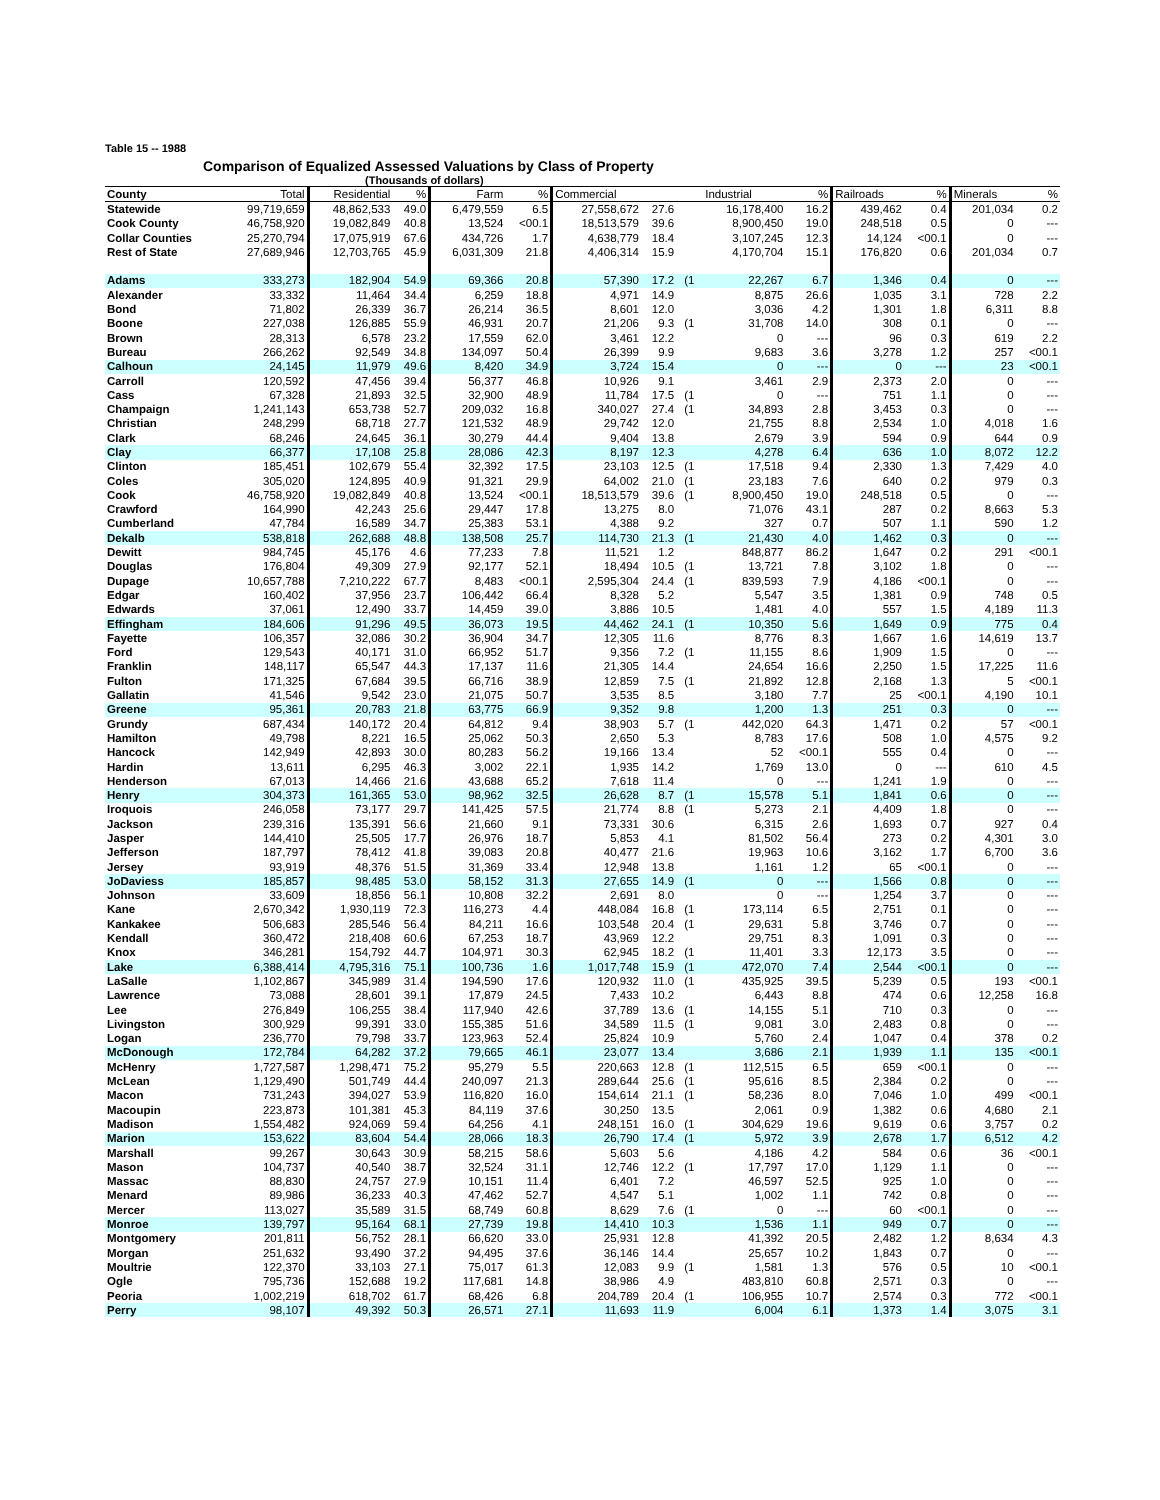Table 15 -- 1988
Comparison of Equalized Assessed Valuations by Class of Property
(Thousands of dollars)
| County | Total | Residential | % | Farm | % | Commercial | | | Industrial | % | Railroads | % | Minerals | % |
| --- | --- | --- | --- | --- | --- | --- | --- | --- | --- | --- | --- | --- | --- | --- |
| Statewide | 99,719,659 | 48,862,533 | 49.0 | 6,479,559 | 6.5 | 27,558,672 | 27.6 | | 16,178,400 | 16.2 | 439,462 | 0.4 | 201,034 | 0.2 |
| Cook County | 46,758,920 | 19,082,849 | 40.8 | 13,524 | <00.1 | 18,513,579 | 39.6 | | 8,900,450 | 19.0 | 248,518 | 0.5 | 0 | --- |
| Collar Counties | 25,270,794 | 17,075,919 | 67.6 | 434,726 | 1.7 | 4,638,779 | 18.4 | | 3,107,245 | 12.3 | 14,124 | <00.1 | 0 | --- |
| Rest of State | 27,689,946 | 12,703,765 | 45.9 | 6,031,309 | 21.8 | 4,406,314 | 15.9 | | 4,170,704 | 15.1 | 176,820 | 0.6 | 201,034 | 0.7 |
| Adams | 333,273 | 182,904 | 54.9 | 69,366 | 20.8 | 57,390 | 17.2 | (1 | 22,267 | 6.7 | 1,346 | 0.4 | 0 | --- |
| Alexander | 33,332 | 11,464 | 34.4 | 6,259 | 18.8 | 4,971 | 14.9 | | 8,875 | 26.6 | 1,035 | 3.1 | 728 | 2.2 |
| Bond | 71,802 | 26,339 | 36.7 | 26,214 | 36.5 | 8,601 | 12.0 | | 3,036 | 4.2 | 1,301 | 1.8 | 6,311 | 8.8 |
| Boone | 227,038 | 126,885 | 55.9 | 46,931 | 20.7 | 21,206 | 9.3 | (1 | 31,708 | 14.0 | 308 | 0.1 | 0 | --- |
| Brown | 28,313 | 6,578 | 23.2 | 17,559 | 62.0 | 3,461 | 12.2 | | 0 | --- | 96 | 0.3 | 619 | 2.2 |
| Bureau | 266,262 | 92,549 | 34.8 | 134,097 | 50.4 | 26,399 | 9.9 | | 9,683 | 3.6 | 3,278 | 1.2 | 257 | <00.1 |
| Calhoun | 24,145 | 11,979 | 49.6 | 8,420 | 34.9 | 3,724 | 15.4 | | 0 | --- | 0 | --- | 23 | <00.1 |
| Carroll | 120,592 | 47,456 | 39.4 | 56,377 | 46.8 | 10,926 | 9.1 | | 3,461 | 2.9 | 2,373 | 2.0 | 0 | --- |
| Cass | 67,328 | 21,893 | 32.5 | 32,900 | 48.9 | 11,784 | 17.5 | (1 | 0 | --- | 751 | 1.1 | 0 | --- |
| Champaign | 1,241,143 | 653,738 | 52.7 | 209,032 | 16.8 | 340,027 | 27.4 | (1 | 34,893 | 2.8 | 3,453 | 0.3 | 0 | --- |
| Christian | 248,299 | 68,718 | 27.7 | 121,532 | 48.9 | 29,742 | 12.0 | | 21,755 | 8.8 | 2,534 | 1.0 | 4,018 | 1.6 |
| Clark | 68,246 | 24,645 | 36.1 | 30,279 | 44.4 | 9,404 | 13.8 | | 2,679 | 3.9 | 594 | 0.9 | 644 | 0.9 |
| Clay | 66,377 | 17,108 | 25.8 | 28,086 | 42.3 | 8,197 | 12.3 | | 4,278 | 6.4 | 636 | 1.0 | 8,072 | 12.2 |
| Clinton | 185,451 | 102,679 | 55.4 | 32,392 | 17.5 | 23,103 | 12.5 | (1 | 17,518 | 9.4 | 2,330 | 1.3 | 7,429 | 4.0 |
| Coles | 305,020 | 124,895 | 40.9 | 91,321 | 29.9 | 64,002 | 21.0 | (1 | 23,183 | 7.6 | 640 | 0.2 | 979 | 0.3 |
| Cook | 46,758,920 | 19,082,849 | 40.8 | 13,524 | <00.1 | 18,513,579 | 39.6 | (1 | 8,900,450 | 19.0 | 248,518 | 0.5 | 0 | --- |
| Crawford | 164,990 | 42,243 | 25.6 | 29,447 | 17.8 | 13,275 | 8.0 | | 71,076 | 43.1 | 287 | 0.2 | 8,663 | 5.3 |
| Cumberland | 47,784 | 16,589 | 34.7 | 25,383 | 53.1 | 4,388 | 9.2 | | 327 | 0.7 | 507 | 1.1 | 590 | 1.2 |
| Dekalb | 538,818 | 262,688 | 48.8 | 138,508 | 25.7 | 114,730 | 21.3 | (1 | 21,430 | 4.0 | 1,462 | 0.3 | 0 | --- |
| Dewitt | 984,745 | 45,176 | 4.6 | 77,233 | 7.8 | 11,521 | 1.2 | | 848,877 | 86.2 | 1,647 | 0.2 | 291 | <00.1 |
| Douglas | 176,804 | 49,309 | 27.9 | 92,177 | 52.1 | 18,494 | 10.5 | (1 | 13,721 | 7.8 | 3,102 | 1.8 | 0 | --- |
| Dupage | 10,657,788 | 7,210,222 | 67.7 | 8,483 | <00.1 | 2,595,304 | 24.4 | (1 | 839,593 | 7.9 | 4,186 | <00.1 | 0 | --- |
| Edgar | 160,402 | 37,956 | 23.7 | 106,442 | 66.4 | 8,328 | 5.2 | | 5,547 | 3.5 | 1,381 | 0.9 | 748 | 0.5 |
| Edwards | 37,061 | 12,490 | 33.7 | 14,459 | 39.0 | 3,886 | 10.5 | | 1,481 | 4.0 | 557 | 1.5 | 4,189 | 11.3 |
| Effingham | 184,606 | 91,296 | 49.5 | 36,073 | 19.5 | 44,462 | 24.1 | (1 | 10,350 | 5.6 | 1,649 | 0.9 | 775 | 0.4 |
| Fayette | 106,357 | 32,086 | 30.2 | 36,904 | 34.7 | 12,305 | 11.6 | | 8,776 | 8.3 | 1,667 | 1.6 | 14,619 | 13.7 |
| Ford | 129,543 | 40,171 | 31.0 | 66,952 | 51.7 | 9,356 | 7.2 | (1 | 11,155 | 8.6 | 1,909 | 1.5 | 0 | --- |
| Franklin | 148,117 | 65,547 | 44.3 | 17,137 | 11.6 | 21,305 | 14.4 | | 24,654 | 16.6 | 2,250 | 1.5 | 17,225 | 11.6 |
| Fulton | 171,325 | 67,684 | 39.5 | 66,716 | 38.9 | 12,859 | 7.5 | (1 | 21,892 | 12.8 | 2,168 | 1.3 | 5 | <00.1 |
| Gallatin | 41,546 | 9,542 | 23.0 | 21,075 | 50.7 | 3,535 | 8.5 | | 3,180 | 7.7 | 25 | <00.1 | 4,190 | 10.1 |
| Greene | 95,361 | 20,783 | 21.8 | 63,775 | 66.9 | 9,352 | 9.8 | | 1,200 | 1.3 | 251 | 0.3 | 0 | --- |
| Grundy | 687,434 | 140,172 | 20.4 | 64,812 | 9.4 | 38,903 | 5.7 | (1 | 442,020 | 64.3 | 1,471 | 0.2 | 57 | <00.1 |
| Hamilton | 49,798 | 8,221 | 16.5 | 25,062 | 50.3 | 2,650 | 5.3 | | 8,783 | 17.6 | 508 | 1.0 | 4,575 | 9.2 |
| Hancock | 142,949 | 42,893 | 30.0 | 80,283 | 56.2 | 19,166 | 13.4 | | 52 | <00.1 | 555 | 0.4 | 0 | --- |
| Hardin | 13,611 | 6,295 | 46.3 | 3,002 | 22.1 | 1,935 | 14.2 | | 1,769 | 13.0 | 0 | --- | 610 | 4.5 |
| Henderson | 67,013 | 14,466 | 21.6 | 43,688 | 65.2 | 7,618 | 11.4 | | 0 | --- | 1,241 | 1.9 | 0 | --- |
| Henry | 304,373 | 161,365 | 53.0 | 98,962 | 32.5 | 26,628 | 8.7 | (1 | 15,578 | 5.1 | 1,841 | 0.6 | 0 | --- |
| Iroquois | 246,058 | 73,177 | 29.7 | 141,425 | 57.5 | 21,774 | 8.8 | (1 | 5,273 | 2.1 | 4,409 | 1.8 | 0 | --- |
| Jackson | 239,316 | 135,391 | 56.6 | 21,660 | 9.1 | 73,331 | 30.6 | | 6,315 | 2.6 | 1,693 | 0.7 | 927 | 0.4 |
| Jasper | 144,410 | 25,505 | 17.7 | 26,976 | 18.7 | 5,853 | 4.1 | | 81,502 | 56.4 | 273 | 0.2 | 4,301 | 3.0 |
| Jefferson | 187,797 | 78,412 | 41.8 | 39,083 | 20.8 | 40,477 | 21.6 | | 19,963 | 10.6 | 3,162 | 1.7 | 6,700 | 3.6 |
| Jersey | 93,919 | 48,376 | 51.5 | 31,369 | 33.4 | 12,948 | 13.8 | | 1,161 | 1.2 | 65 | <00.1 | 0 | --- |
| JoDaviess | 185,857 | 98,485 | 53.0 | 58,152 | 31.3 | 27,655 | 14.9 | (1 | 0 | --- | 1,566 | 0.8 | 0 | --- |
| Johnson | 33,609 | 18,856 | 56.1 | 10,808 | 32.2 | 2,691 | 8.0 | | 0 | --- | 1,254 | 3.7 | 0 | --- |
| Kane | 2,670,342 | 1,930,119 | 72.3 | 116,273 | 4.4 | 448,084 | 16.8 | (1 | 173,114 | 6.5 | 2,751 | 0.1 | 0 | --- |
| Kankakee | 506,683 | 285,546 | 56.4 | 84,211 | 16.6 | 103,548 | 20.4 | (1 | 29,631 | 5.8 | 3,746 | 0.7 | 0 | --- |
| Kendall | 360,472 | 218,408 | 60.6 | 67,253 | 18.7 | 43,969 | 12.2 | | 29,751 | 8.3 | 1,091 | 0.3 | 0 | --- |
| Knox | 346,281 | 154,792 | 44.7 | 104,971 | 30.3 | 62,945 | 18.2 | (1 | 11,401 | 3.3 | 12,173 | 3.5 | 0 | --- |
| Lake | 6,388,414 | 4,795,316 | 75.1 | 100,736 | 1.6 | 1,017,748 | 15.9 | (1 | 472,070 | 7.4 | 2,544 | <00.1 | 0 | --- |
| LaSalle | 1,102,867 | 345,989 | 31.4 | 194,590 | 17.6 | 120,932 | 11.0 | (1 | 435,925 | 39.5 | 5,239 | 0.5 | 193 | <00.1 |
| Lawrence | 73,088 | 28,601 | 39.1 | 17,879 | 24.5 | 7,433 | 10.2 | | 6,443 | 8.8 | 474 | 0.6 | 12,258 | 16.8 |
| Lee | 276,849 | 106,255 | 38.4 | 117,940 | 42.6 | 37,789 | 13.6 | (1 | 14,155 | 5.1 | 710 | 0.3 | 0 | --- |
| Livingston | 300,929 | 99,391 | 33.0 | 155,385 | 51.6 | 34,589 | 11.5 | (1 | 9,081 | 3.0 | 2,483 | 0.8 | 0 | --- |
| Logan | 236,770 | 79,798 | 33.7 | 123,963 | 52.4 | 25,824 | 10.9 | | 5,760 | 2.4 | 1,047 | 0.4 | 378 | 0.2 |
| McDonough | 172,784 | 64,282 | 37.2 | 79,665 | 46.1 | 23,077 | 13.4 | | 3,686 | 2.1 | 1,939 | 1.1 | 135 | <00.1 |
| McHenry | 1,727,587 | 1,298,471 | 75.2 | 95,279 | 5.5 | 220,663 | 12.8 | (1 | 112,515 | 6.5 | 659 | <00.1 | 0 | --- |
| McLean | 1,129,490 | 501,749 | 44.4 | 240,097 | 21.3 | 289,644 | 25.6 | (1 | 95,616 | 8.5 | 2,384 | 0.2 | 0 | --- |
| Macon | 731,243 | 394,027 | 53.9 | 116,820 | 16.0 | 154,614 | 21.1 | (1 | 58,236 | 8.0 | 7,046 | 1.0 | 499 | <00.1 |
| Macoupin | 223,873 | 101,381 | 45.3 | 84,119 | 37.6 | 30,250 | 13.5 | | 2,061 | 0.9 | 1,382 | 0.6 | 4,680 | 2.1 |
| Madison | 1,554,482 | 924,069 | 59.4 | 64,256 | 4.1 | 248,151 | 16.0 | (1 | 304,629 | 19.6 | 9,619 | 0.6 | 3,757 | 0.2 |
| Marion | 153,622 | 83,604 | 54.4 | 28,066 | 18.3 | 26,790 | 17.4 | (1 | 5,972 | 3.9 | 2,678 | 1.7 | 6,512 | 4.2 |
| Marshall | 99,267 | 30,643 | 30.9 | 58,215 | 58.6 | 5,603 | 5.6 | | 4,186 | 4.2 | 584 | 0.6 | 36 | <00.1 |
| Mason | 104,737 | 40,540 | 38.7 | 32,524 | 31.1 | 12,746 | 12.2 | (1 | 17,797 | 17.0 | 1,129 | 1.1 | 0 | --- |
| Massac | 88,830 | 24,757 | 27.9 | 10,151 | 11.4 | 6,401 | 7.2 | | 46,597 | 52.5 | 925 | 1.0 | 0 | --- |
| Menard | 89,986 | 36,233 | 40.3 | 47,462 | 52.7 | 4,547 | 5.1 | | 1,002 | 1.1 | 742 | 0.8 | 0 | --- |
| Mercer | 113,027 | 35,589 | 31.5 | 68,749 | 60.8 | 8,629 | 7.6 | (1 | 0 | --- | 60 | <00.1 | 0 | --- |
| Monroe | 139,797 | 95,164 | 68.1 | 27,739 | 19.8 | 14,410 | 10.3 | | 1,536 | 1.1 | 949 | 0.7 | 0 | --- |
| Montgomery | 201,811 | 56,752 | 28.1 | 66,620 | 33.0 | 25,931 | 12.8 | | 41,392 | 20.5 | 2,482 | 1.2 | 8,634 | 4.3 |
| Morgan | 251,632 | 93,490 | 37.2 | 94,495 | 37.6 | 36,146 | 14.4 | | 25,657 | 10.2 | 1,843 | 0.7 | 0 | --- |
| Moultrie | 122,370 | 33,103 | 27.1 | 75,017 | 61.3 | 12,083 | 9.9 | (1 | 1,581 | 1.3 | 576 | 0.5 | 10 | <00.1 |
| Ogle | 795,736 | 152,688 | 19.2 | 117,681 | 14.8 | 38,986 | 4.9 | | 483,810 | 60.8 | 2,571 | 0.3 | 0 | --- |
| Peoria | 1,002,219 | 618,702 | 61.7 | 68,426 | 6.8 | 204,789 | 20.4 | (1 | 106,955 | 10.7 | 2,574 | 0.3 | 772 | <00.1 |
| Perry | 98,107 | 49,392 | 50.3 | 26,571 | 27.1 | 11,693 | 11.9 | | 6,004 | 6.1 | 1,373 | 1.4 | 3,075 | 3.1 |